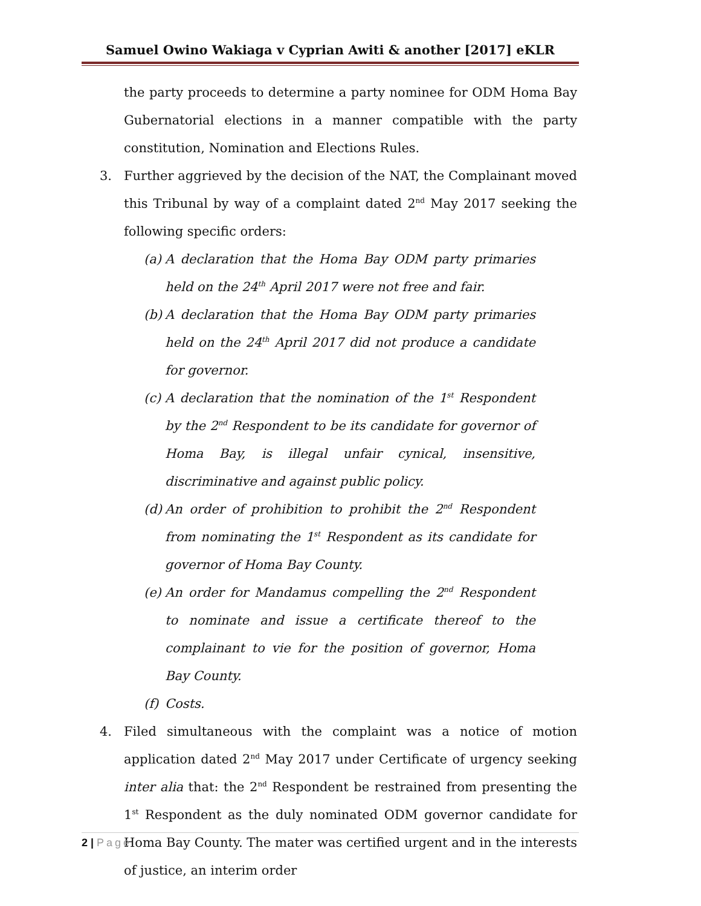Samuel Owino Wakiaga v Cyprian Awiti & another [2017] eKLR
the party proceeds to determine a party nominee for ODM Homa Bay Gubernatorial elections in a manner compatible with the party constitution, Nomination and Elections Rules.
3. Further aggrieved by the decision of the NAT, the Complainant moved this Tribunal by way of a complaint dated 2<sup>nd</sup> May 2017 seeking the following specific orders:
(a)
A declaration that the Homa Bay ODM party primaries held on the 24<sup>th</sup> April 2017 were not free and fair.
(b)
A declaration that the Homa Bay ODM party primaries held on the 24<sup>th</sup> April 2017 did not produce a candidate for governor.
(c)
A declaration that the nomination of the 1<sup>st</sup> Respondent by the 2<sup>nd</sup> Respondent to be its candidate for governor of Homa Bay, is illegal unfair cynical, insensitive, discriminative and against public policy.
(d)
An order of prohibition to prohibit the 2<sup>nd</sup> Respondent from nominating the 1<sup>st</sup> Respondent as its candidate for governor of Homa Bay County.
(e)
An order for Mandamus compelling the 2<sup>nd</sup> Respondent to nominate and issue a certificate thereof to the complainant to vie for the position of governor, Homa Bay County.
(f)
Costs.
4. Filed simultaneous with the complaint was a notice of motion application dated 2<sup>nd</sup> May 2017 under Certificate of urgency seeking inter alia that: the 2<sup>nd</sup> Respondent be restrained from presenting the 1<sup>st</sup> Respondent as the duly nominated ODM governor candidate for Homa Bay County. The mater was certified urgent and in the interests of justice, an interim order
2 | Page